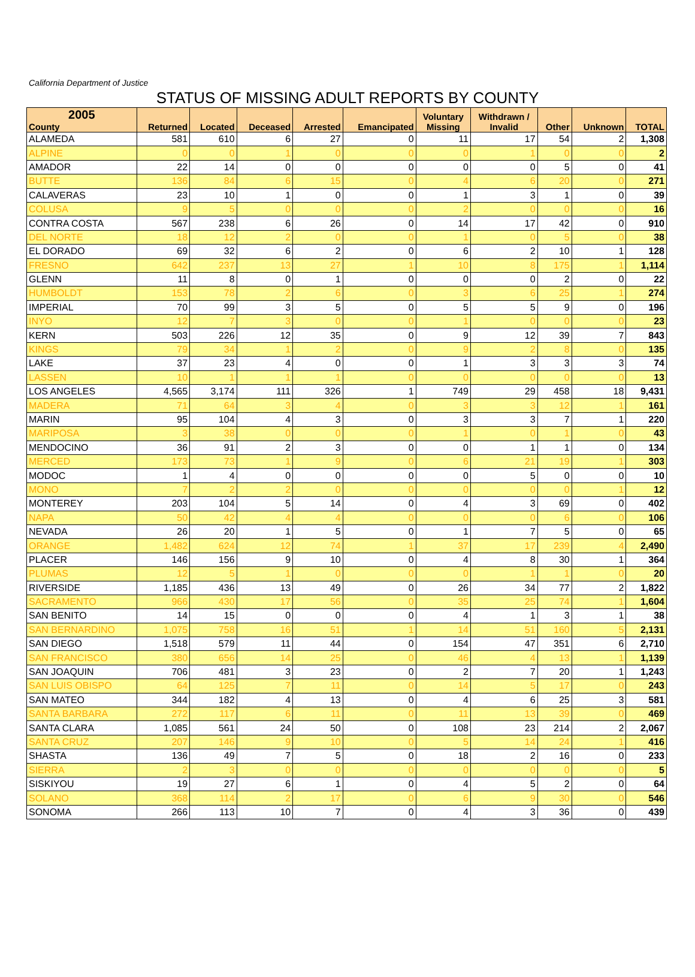California Department of Justice
STATUS OF MISSING ADULT REPORTS BY COUNTY
| 2005 County | Returned | Located | Deceased | Arrested | Emancipated | Voluntary Missing | Withdrawn / Invalid | Other | Unknown | TOTAL |
| --- | --- | --- | --- | --- | --- | --- | --- | --- | --- | --- |
| ALAMEDA | 581 | 610 | 6 | 27 | 0 | 11 | 17 | 54 | 2 | 1,308 |
| ALPINE | 0 | 0 | 1 | 0 | 0 | 0 | 1 | 0 | 0 | 2 |
| AMADOR | 22 | 14 | 0 | 0 | 0 | 0 | 0 | 5 | 0 | 41 |
| BUTTE | 136 | 84 | 6 | 15 | 0 | 4 | 6 | 20 | 0 | 271 |
| CALAVERAS | 23 | 10 | 1 | 0 | 0 | 1 | 3 | 1 | 0 | 39 |
| COLUSA | 9 | 5 | 0 | 0 | 0 | 2 | 0 | 0 | 0 | 16 |
| CONTRA COSTA | 567 | 238 | 6 | 26 | 0 | 14 | 17 | 42 | 0 | 910 |
| DEL NORTE | 18 | 12 | 2 | 0 | 0 | 1 | 0 | 5 | 0 | 38 |
| EL DORADO | 69 | 32 | 6 | 2 | 0 | 6 | 2 | 10 | 1 | 128 |
| FRESNO | 642 | 237 | 13 | 27 | 1 | 10 | 8 | 175 | 1 | 1,114 |
| GLENN | 11 | 8 | 0 | 1 | 0 | 0 | 0 | 2 | 0 | 22 |
| HUMBOLDT | 153 | 78 | 2 | 6 | 0 | 3 | 6 | 25 | 1 | 274 |
| IMPERIAL | 70 | 99 | 3 | 5 | 0 | 5 | 5 | 9 | 0 | 196 |
| INYO | 12 | 7 | 3 | 0 | 0 | 1 | 0 | 0 | 0 | 23 |
| KERN | 503 | 226 | 12 | 35 | 0 | 9 | 12 | 39 | 7 | 843 |
| KINGS | 79 | 34 | 1 | 2 | 0 | 9 | 2 | 8 | 0 | 135 |
| LAKE | 37 | 23 | 4 | 0 | 0 | 1 | 3 | 3 | 3 | 74 |
| LASSEN | 10 | 1 | 1 | 1 | 0 | 0 | 0 | 0 | 0 | 13 |
| LOS ANGELES | 4,565 | 3,174 | 111 | 326 | 1 | 749 | 29 | 458 | 18 | 9,431 |
| MADERA | 71 | 64 | 3 | 4 | 0 | 3 | 3 | 12 | 1 | 161 |
| MARIN | 95 | 104 | 4 | 3 | 0 | 3 | 3 | 7 | 1 | 220 |
| MARIPOSA | 3 | 38 | 0 | 0 | 0 | 1 | 0 | 1 | 0 | 43 |
| MENDOCINO | 36 | 91 | 2 | 3 | 0 | 0 | 1 | 1 | 0 | 134 |
| MERCED | 173 | 73 | 1 | 9 | 0 | 6 | 21 | 19 | 1 | 303 |
| MODOC | 1 | 4 | 0 | 0 | 0 | 0 | 5 | 0 | 0 | 10 |
| MONO | 7 | 2 | 2 | 0 | 0 | 0 | 0 | 0 | 1 | 12 |
| MONTEREY | 203 | 104 | 5 | 14 | 0 | 4 | 3 | 69 | 0 | 402 |
| NAPA | 50 | 42 | 4 | 4 | 0 | 0 | 0 | 6 | 0 | 106 |
| NEVADA | 26 | 20 | 1 | 5 | 0 | 1 | 7 | 5 | 0 | 65 |
| ORANGE | 1,482 | 624 | 12 | 74 | 1 | 37 | 17 | 239 | 4 | 2,490 |
| PLACER | 146 | 156 | 9 | 10 | 0 | 4 | 8 | 30 | 1 | 364 |
| PLUMAS | 12 | 5 | 1 | 0 | 0 | 0 | 1 | 1 | 0 | 20 |
| RIVERSIDE | 1,185 | 436 | 13 | 49 | 0 | 26 | 34 | 77 | 2 | 1,822 |
| SACRAMENTO | 966 | 430 | 17 | 56 | 0 | 35 | 25 | 74 | 1 | 1,604 |
| SAN BENITO | 14 | 15 | 0 | 0 | 0 | 4 | 1 | 3 | 1 | 38 |
| SAN BERNARDINO | 1,075 | 758 | 16 | 51 | 1 | 14 | 51 | 160 | 5 | 2,131 |
| SAN DIEGO | 1,518 | 579 | 11 | 44 | 0 | 154 | 47 | 351 | 6 | 2,710 |
| SAN FRANCISCO | 380 | 656 | 14 | 25 | 0 | 46 | 4 | 13 | 1 | 1,139 |
| SAN JOAQUIN | 706 | 481 | 3 | 23 | 0 | 2 | 7 | 20 | 1 | 1,243 |
| SAN LUIS OBISPO | 64 | 125 | 7 | 11 | 0 | 14 | 5 | 17 | 0 | 243 |
| SAN MATEO | 344 | 182 | 4 | 13 | 0 | 4 | 6 | 25 | 3 | 581 |
| SANTA BARBARA | 272 | 117 | 6 | 11 | 0 | 11 | 13 | 39 | 0 | 469 |
| SANTA CLARA | 1,085 | 561 | 24 | 50 | 0 | 108 | 23 | 214 | 2 | 2,067 |
| SANTA CRUZ | 207 | 146 | 9 | 10 | 0 | 5 | 14 | 24 | 1 | 416 |
| SHASTA | 136 | 49 | 7 | 5 | 0 | 18 | 2 | 16 | 0 | 233 |
| SIERRA | 2 | 3 | 0 | 0 | 0 | 0 | 0 | 0 | 0 | 5 |
| SISKIYOU | 19 | 27 | 6 | 1 | 0 | 4 | 5 | 2 | 0 | 64 |
| SOLANO | 368 | 114 | 2 | 17 | 0 | 6 | 9 | 30 | 0 | 546 |
| SONOMA | 266 | 113 | 10 | 7 | 0 | 4 | 3 | 36 | 0 | 439 |